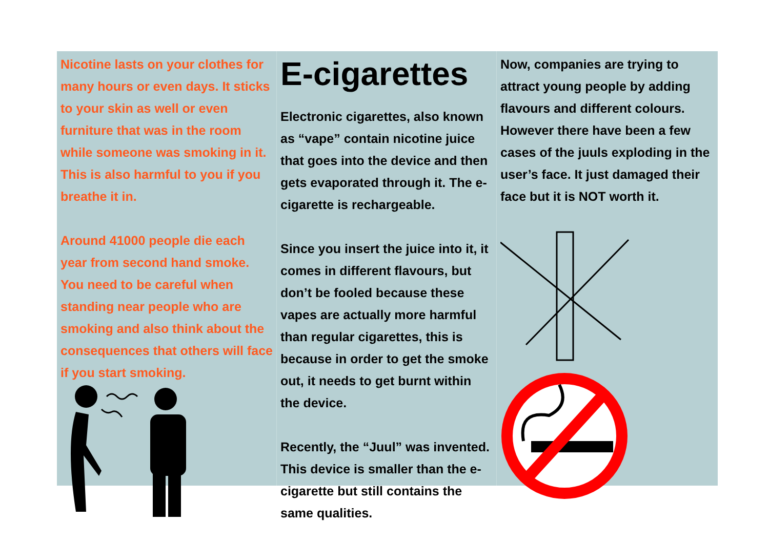Nicotine lasts on your clothes for many hours or even days. It sticks to your skin as well or even furniture that was in the room while someone was smoking in it. This is also harmful to you if you breathe it in.
Around 41000 people die each year from second hand smoke. You need to be careful when standing near people who are smoking and also think about the consequences that others will face if you start smoking.
E-cigarettes
Electronic cigarettes, also known as “vape” contain nicotine juice that goes into the device and then gets evaporated through it. The e-cigarette is rechargeable.
Since you insert the juice into it, it comes in different flavours, but don’t be fooled because these vapes are actually more harmful than regular cigarettes, this is because in order to get the smoke out, it needs to get burnt within the device.
Recently, the “Juul” was invented. This device is smaller than the e-cigarette but still contains the same qualities.
Now, companies are trying to attract young people by adding flavours and different colours. However there have been a few cases of the juuls exploding in the user’s face. It just damaged their face but it is NOT worth it.